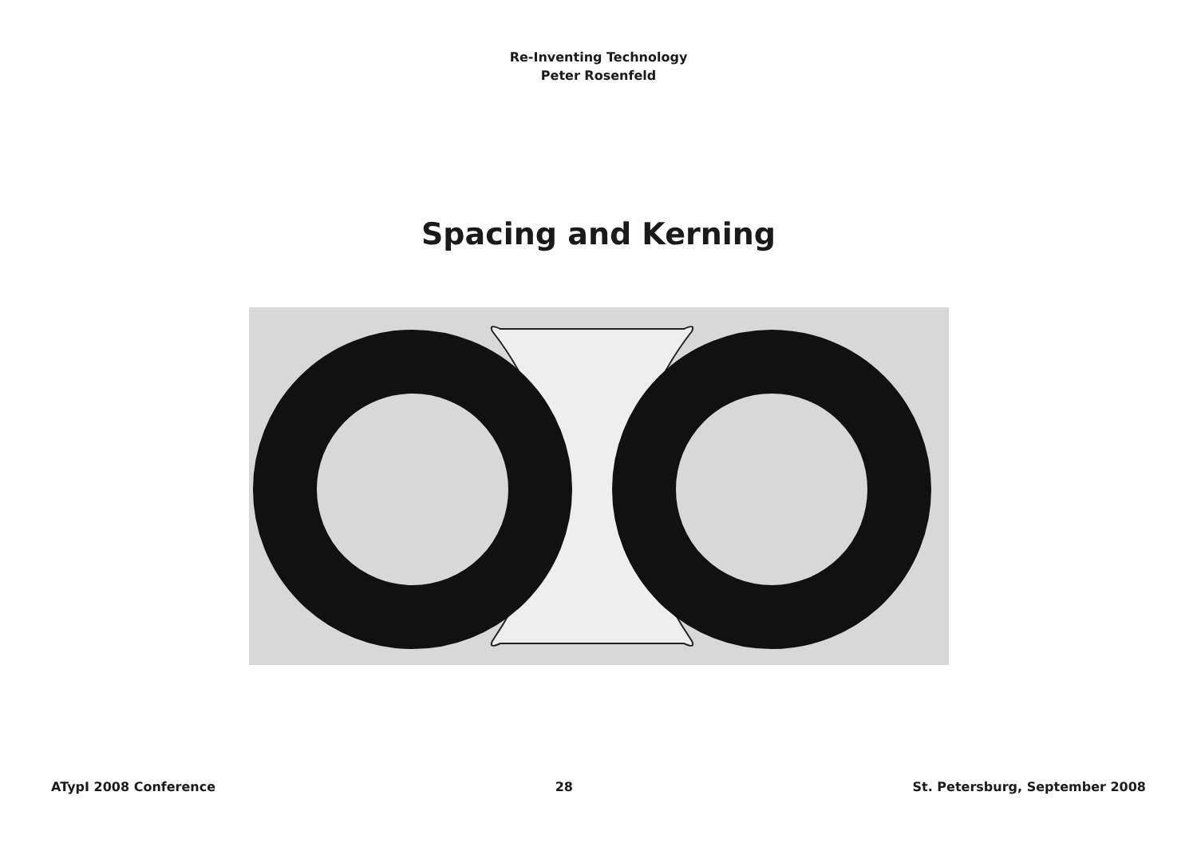Re-Inventing Technology
Peter Rosenfeld
Spacing and Kerning
ATypI 2008 Conference 28 St. Petersburg, September 2008